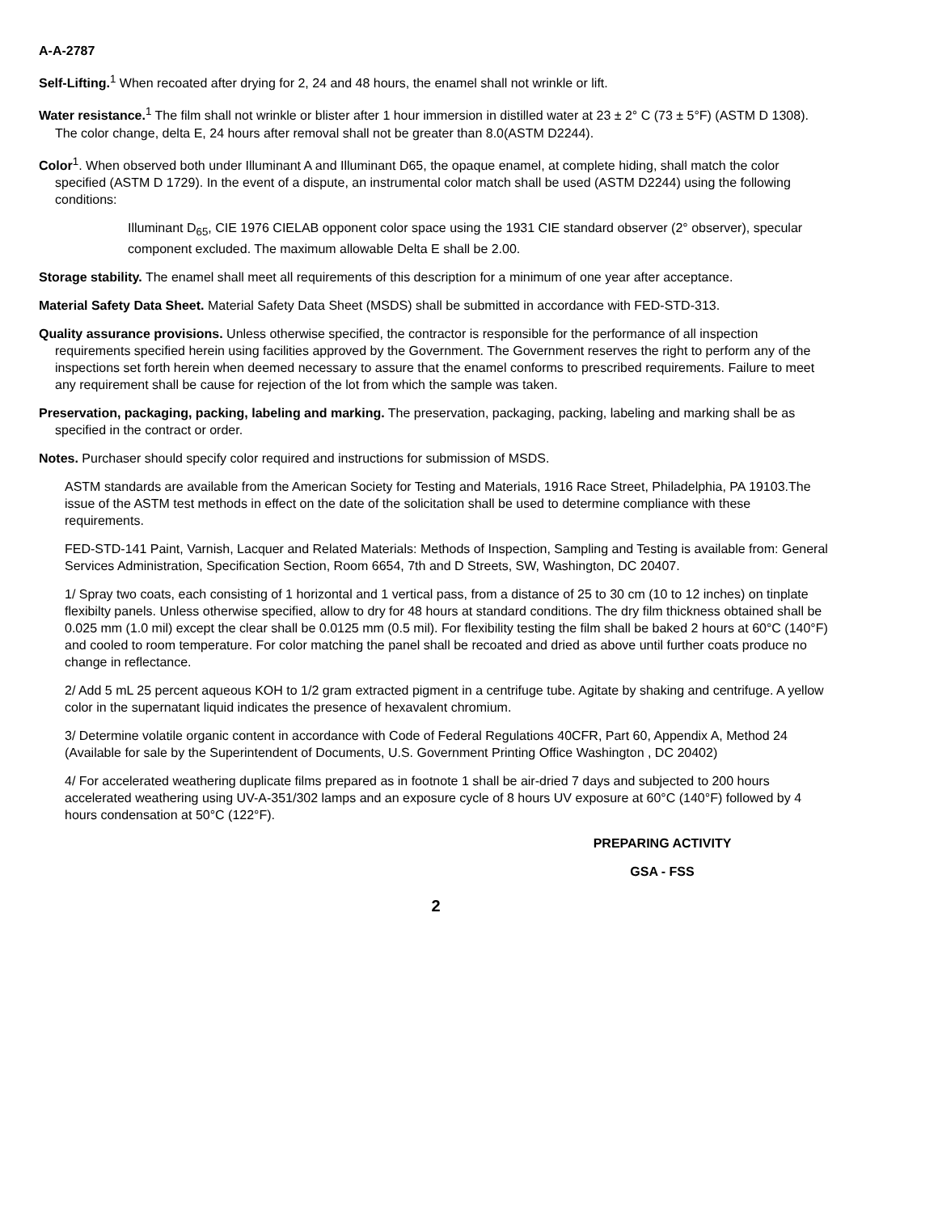A-A-2787
Self-Lifting.<sup>1</sup> When recoated after drying for 2, 24 and 48 hours, the enamel shall not wrinkle or lift.
Water resistance.<sup>1</sup> The film shall not wrinkle or blister after 1 hour immersion in distilled water at 23 ± 2° C (73 ± 5°F) (ASTM D 1308). The color change, delta E, 24 hours after removal shall not be greater than 8.0(ASTM D2244).
Color<sup>1</sup>. When observed both under Illuminant A and Illuminant D65, the opaque enamel, at complete hiding, shall match the color specified (ASTM D 1729). In the event of a dispute, an instrumental color match shall be used (ASTM D2244) using the following conditions:
Illuminant D<sub>65</sub>, CIE 1976 CIELAB opponent color space using the 1931 CIE standard observer (2° observer), specular component excluded. The maximum allowable Delta E shall be 2.00.
Storage stability. The enamel shall meet all requirements of this description for a minimum of one year after acceptance.
Material Safety Data Sheet. Material Safety Data Sheet (MSDS) shall be submitted in accordance with FED-STD-313.
Quality assurance provisions. Unless otherwise specified, the contractor is responsible for the performance of all inspection requirements specified herein using facilities approved by the Government. The Government reserves the right to perform any of the inspections set forth herein when deemed necessary to assure that the enamel conforms to prescribed requirements. Failure to meet any requirement shall be cause for rejection of the lot from which the sample was taken.
Preservation, packaging, packing, labeling and marking. The preservation, packaging, packing, labeling and marking shall be as specified in the contract or order.
Notes. Purchaser should specify color required and instructions for submission of MSDS.
ASTM standards are available from the American Society for Testing and Materials, 1916 Race Street, Philadelphia, PA 19103.The issue of the ASTM test methods in effect on the date of the solicitation shall be used to determine compliance with these requirements.
FED-STD-141 Paint, Varnish, Lacquer and Related Materials: Methods of Inspection, Sampling and Testing is available from: General Services Administration, Specification Section, Room 6654, 7th and D Streets, SW, Washington, DC 20407.
1/ Spray two coats, each consisting of 1 horizontal and 1 vertical pass, from a distance of 25 to 30 cm (10 to 12 inches) on tinplate flexibilty panels. Unless otherwise specified, allow to dry for 48 hours at standard conditions. The dry film thickness obtained shall be 0.025 mm (1.0 mil) except the clear shall be 0.0125 mm (0.5 mil). For flexibility testing the film shall be baked 2 hours at 60°C (140°F) and cooled to room temperature. For color matching the panel shall be recoated and dried as above until further coats produce no change in reflectance.
2/ Add 5 mL 25 percent aqueous KOH to 1/2 gram extracted pigment in a centrifuge tube. Agitate by shaking and centrifuge. A yellow color in the supernatant liquid indicates the presence of hexavalent chromium.
3/ Determine volatile organic content in accordance with Code of Federal Regulations 40CFR, Part 60, Appendix A, Method 24 (Available for sale by the Superintendent of Documents, U.S. Government Printing Office Washington , DC 20402)
4/ For accelerated weathering duplicate films prepared as in footnote 1 shall be air-dried 7 days and subjected to 200 hours accelerated weathering using UV-A-351/302 lamps and an exposure cycle of 8 hours UV exposure at 60°C (140°F) followed by 4 hours condensation at 50°C (122°F).
PREPARING ACTIVITY
GSA - FSS
2